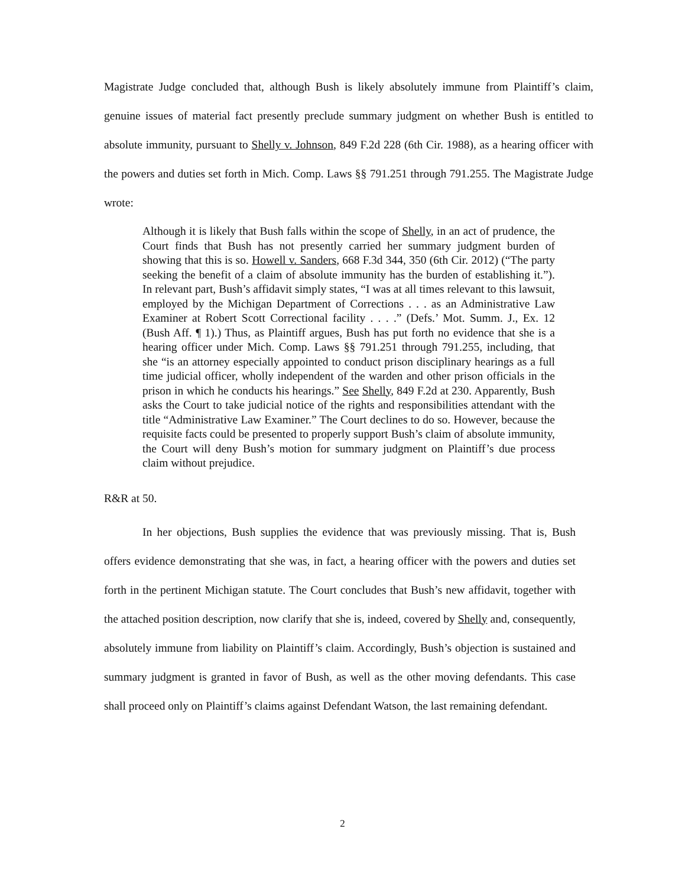Magistrate Judge concluded that, although Bush is likely absolutely immune from Plaintiff’s claim, genuine issues of material fact presently preclude summary judgment on whether Bush is entitled to absolute immunity, pursuant to Shelly v. Johnson, 849 F.2d 228 (6th Cir. 1988), as a hearing officer with the powers and duties set forth in Mich. Comp. Laws §§ 791.251 through 791.255. The Magistrate Judge wrote:
Although it is likely that Bush falls within the scope of Shelly, in an act of prudence, the Court finds that Bush has not presently carried her summary judgment burden of showing that this is so. Howell v. Sanders, 668 F.3d 344, 350 (6th Cir. 2012) (“The party seeking the benefit of a claim of absolute immunity has the burden of establishing it.”). In relevant part, Bush’s affidavit simply states, “I was at all times relevant to this lawsuit, employed by the Michigan Department of Corrections . . . as an Administrative Law Examiner at Robert Scott Correctional facility . . . .” (Defs.’ Mot. Summ. J., Ex. 12 (Bush Aff. ¶ 1).) Thus, as Plaintiff argues, Bush has put forth no evidence that she is a hearing officer under Mich. Comp. Laws §§ 791.251 through 791.255, including, that she “is an attorney especially appointed to conduct prison disciplinary hearings as a full time judicial officer, wholly independent of the warden and other prison officials in the prison in which he conducts his hearings.” See Shelly, 849 F.2d at 230. Apparently, Bush asks the Court to take judicial notice of the rights and responsibilities attendant with the title “Administrative Law Examiner.” The Court declines to do so. However, because the requisite facts could be presented to properly support Bush’s claim of absolute immunity, the Court will deny Bush’s motion for summary judgment on Plaintiff’s due process claim without prejudice.
R&R at 50.
In her objections, Bush supplies the evidence that was previously missing. That is, Bush offers evidence demonstrating that she was, in fact, a hearing officer with the powers and duties set forth in the pertinent Michigan statute. The Court concludes that Bush’s new affidavit, together with the attached position description, now clarify that she is, indeed, covered by Shelly and, consequently, absolutely immune from liability on Plaintiff’s claim. Accordingly, Bush’s objection is sustained and summary judgment is granted in favor of Bush, as well as the other moving defendants. This case shall proceed only on Plaintiff’s claims against Defendant Watson, the last remaining defendant.
2